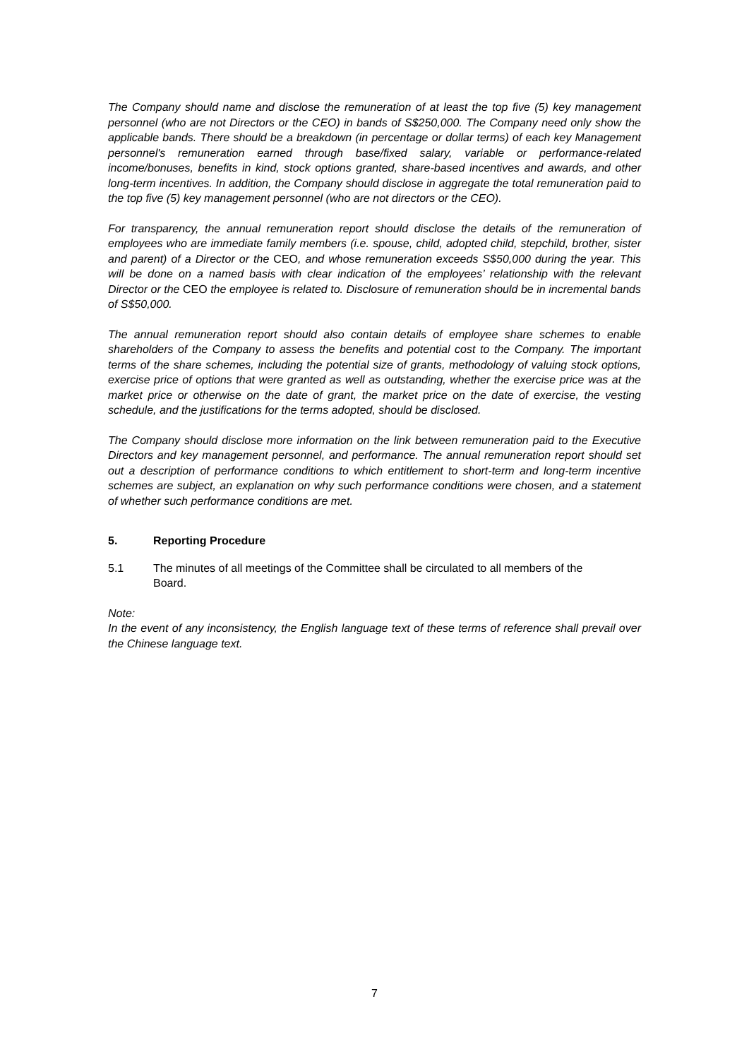The Company should name and disclose the remuneration of at least the top five (5) key management personnel (who are not Directors or the CEO) in bands of S$250,000. The Company need only show the applicable bands. There should be a breakdown (in percentage or dollar terms) of each key Management personnel's remuneration earned through base/fixed salary, variable or performance-related income/bonuses, benefits in kind, stock options granted, share-based incentives and awards, and other long-term incentives. In addition, the Company should disclose in aggregate the total remuneration paid to the top five (5) key management personnel (who are not directors or the CEO).
For transparency, the annual remuneration report should disclose the details of the remuneration of employees who are immediate family members (i.e. spouse, child, adopted child, stepchild, brother, sister and parent) of a Director or the CEO, and whose remuneration exceeds S$50,000 during the year. This will be done on a named basis with clear indication of the employees’ relationship with the relevant Director or the CEO the employee is related to. Disclosure of remuneration should be in incremental bands of S$50,000.
The annual remuneration report should also contain details of employee share schemes to enable shareholders of the Company to assess the benefits and potential cost to the Company. The important terms of the share schemes, including the potential size of grants, methodology of valuing stock options, exercise price of options that were granted as well as outstanding, whether the exercise price was at the market price or otherwise on the date of grant, the market price on the date of exercise, the vesting schedule, and the justifications for the terms adopted, should be disclosed.
The Company should disclose more information on the link between remuneration paid to the Executive Directors and key management personnel, and performance. The annual remuneration report should set out a description of performance conditions to which entitlement to short-term and long-term incentive schemes are subject, an explanation on why such performance conditions were chosen, and a statement of whether such performance conditions are met.
5. Reporting Procedure
5.1 The minutes of all meetings of the Committee shall be circulated to all members of the Board.
Note:
In the event of any inconsistency, the English language text of these terms of reference shall prevail over the Chinese language text.
7